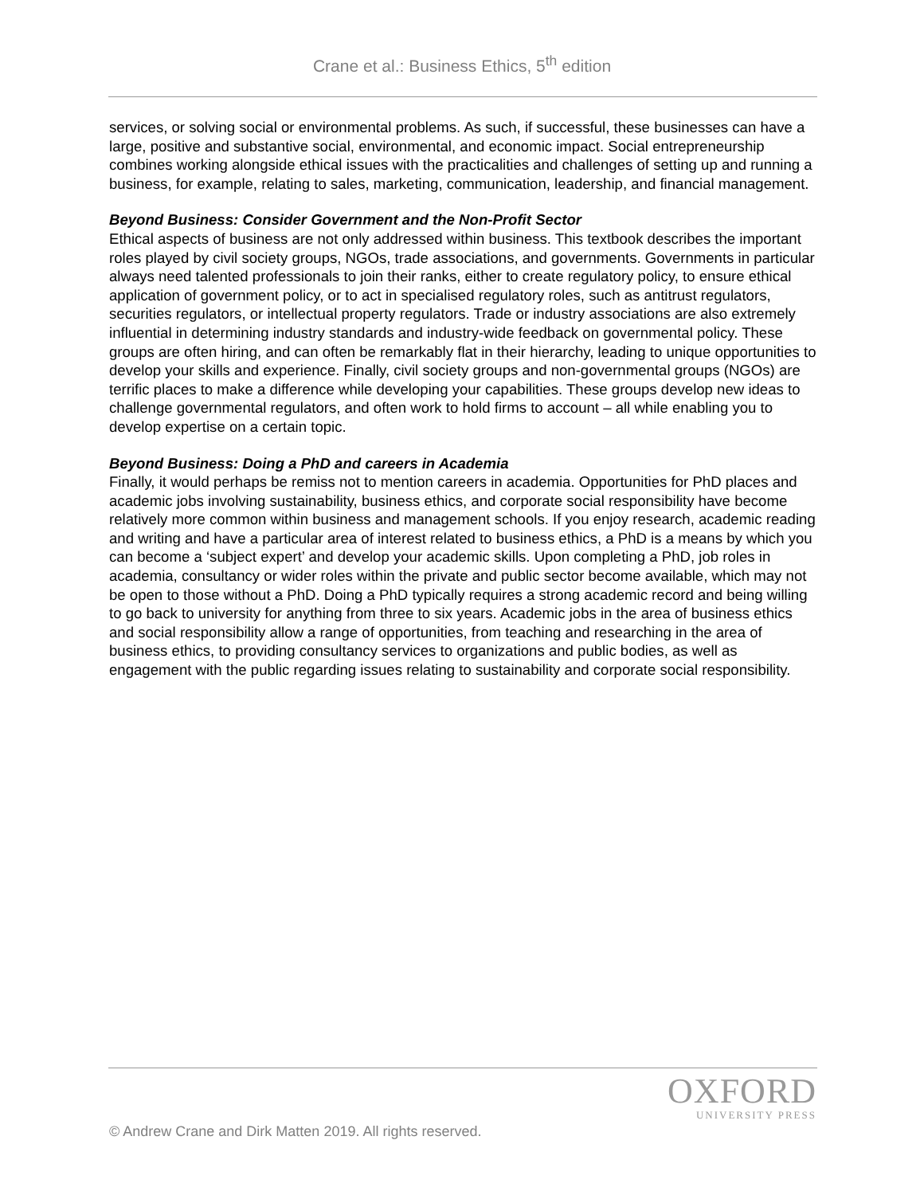Crane et al.: Business Ethics, 5<sup>th</sup> edition
services, or solving social or environmental problems. As such, if successful, these businesses can have a large, positive and substantive social, environmental, and economic impact. Social entrepreneurship combines working alongside ethical issues with the practicalities and challenges of setting up and running a business, for example, relating to sales, marketing, communication, leadership, and financial management.
Beyond Business: Consider Government and the Non-Profit Sector
Ethical aspects of business are not only addressed within business. This textbook describes the important roles played by civil society groups, NGOs, trade associations, and governments. Governments in particular always need talented professionals to join their ranks, either to create regulatory policy, to ensure ethical application of government policy, or to act in specialised regulatory roles, such as antitrust regulators, securities regulators, or intellectual property regulators. Trade or industry associations are also extremely influential in determining industry standards and industry-wide feedback on governmental policy. These groups are often hiring, and can often be remarkably flat in their hierarchy, leading to unique opportunities to develop your skills and experience. Finally, civil society groups and non-governmental groups (NGOs) are terrific places to make a difference while developing your capabilities. These groups develop new ideas to challenge governmental regulators, and often work to hold firms to account – all while enabling you to develop expertise on a certain topic.
Beyond Business: Doing a PhD and careers in Academia
Finally, it would perhaps be remiss not to mention careers in academia. Opportunities for PhD places and academic jobs involving sustainability, business ethics, and corporate social responsibility have become relatively more common within business and management schools. If you enjoy research, academic reading and writing and have a particular area of interest related to business ethics, a PhD is a means by which you can become a ‘subject expert’ and develop your academic skills. Upon completing a PhD, job roles in academia, consultancy or wider roles within the private and public sector become available, which may not be open to those without a PhD. Doing a PhD typically requires a strong academic record and being willing to go back to university for anything from three to six years. Academic jobs in the area of business ethics and social responsibility allow a range of opportunities, from teaching and researching in the area of business ethics, to providing consultancy services to organizations and public bodies, as well as engagement with the public regarding issues relating to sustainability and corporate social responsibility.
OXFORD
UNIVERSITY PRESS
© Andrew Crane and Dirk Matten 2019. All rights reserved.